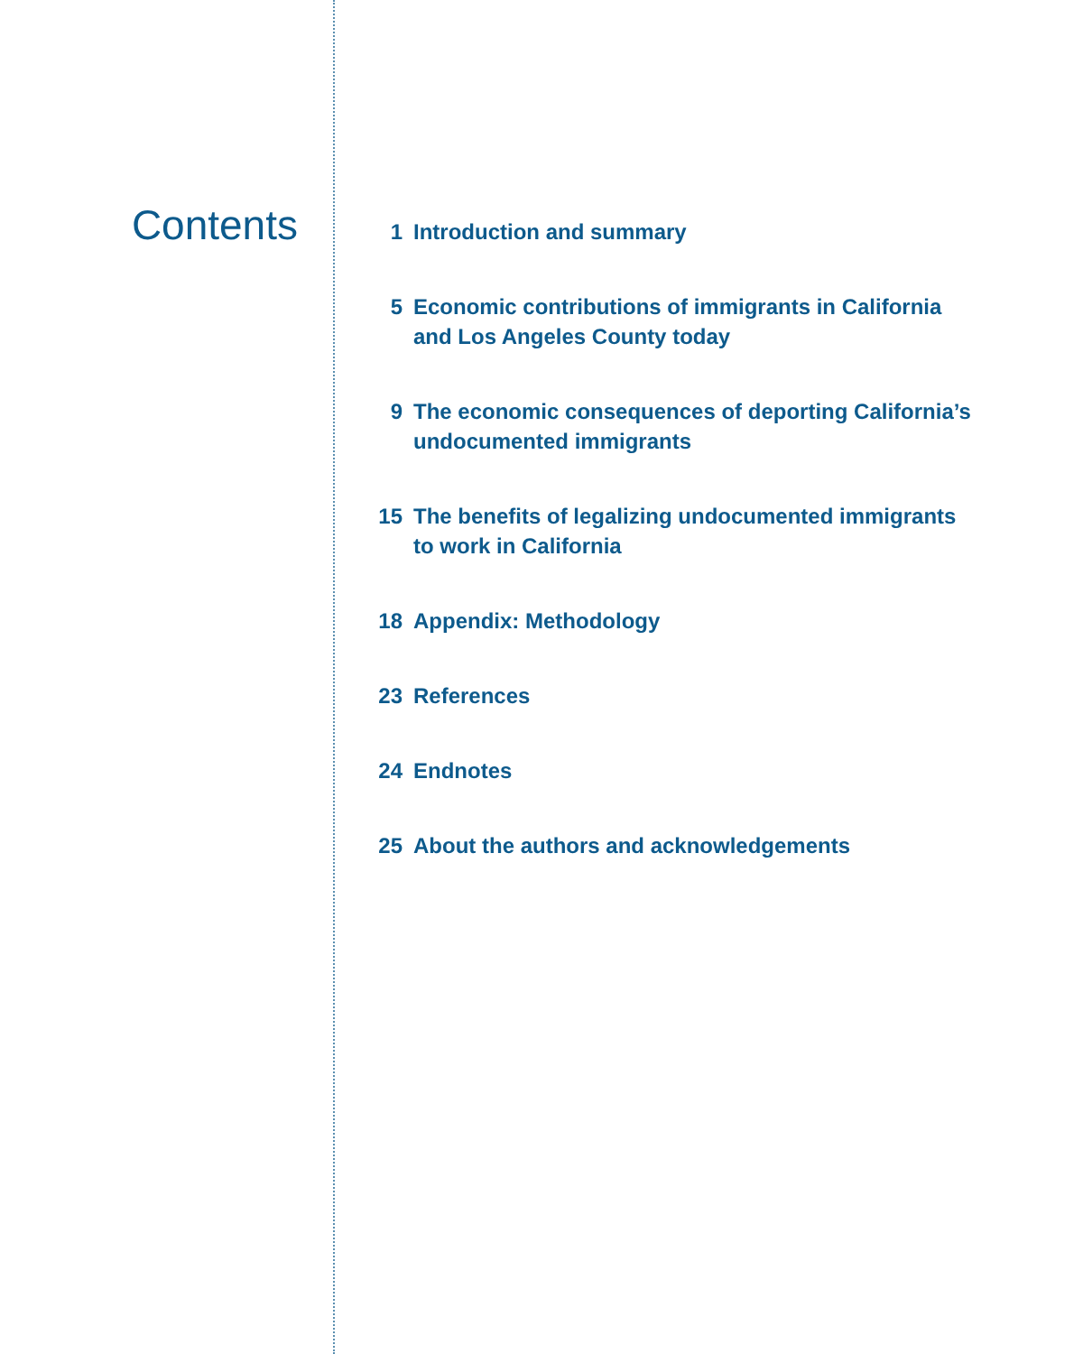Contents
1 Introduction and summary
5 Economic contributions of immigrants in California
and Los Angeles County today
9 The economic consequences of deporting California’s
undocumented immigrants
15 The benefits of legalizing undocumented immigrants
to work in California
18 Appendix: Methodology
23 References
24 Endnotes
25 About the authors and acknowledgements